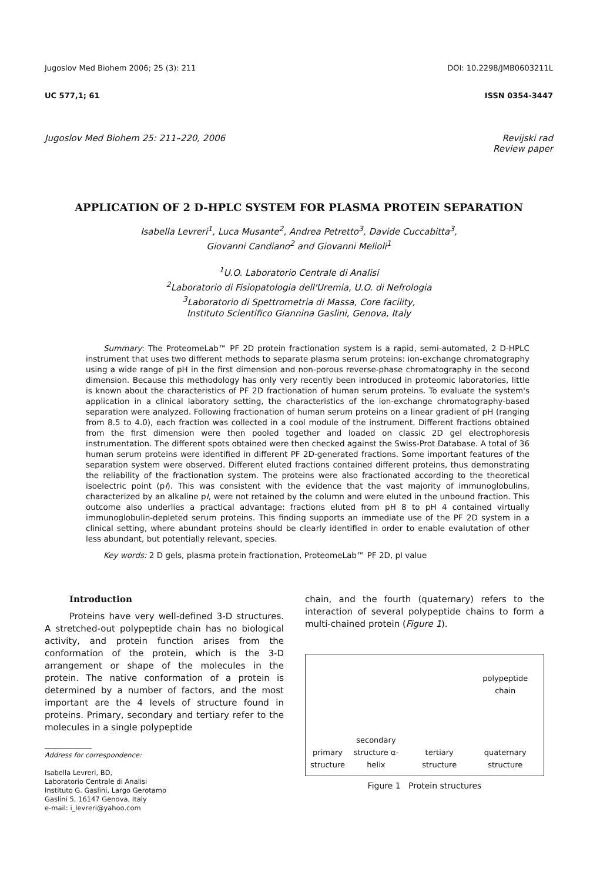Jugoslov Med Biohem 2006; 25 (3): 211 DOI: 10.2298/JMB0603211L
UC 577,1; 61 ISSN 0354-3447
Jugoslov Med Biohem 25: 211–220, 2006 Revijski rad
Review paper
APPLICATION OF 2 D-HPLC SYSTEM FOR PLASMA PROTEIN SEPARATION
Isabella Levreri<sup>1</sup>, Luca Musante<sup>2</sup>, Andrea Petretto<sup>3</sup>, Davide Cuccabitta<sup>3</sup>,
Giovanni Candiano<sup>2</sup> and Giovanni Melioli<sup>1</sup>
<sup>1</sup> U.O. Laboratorio Centrale di Analisi
<sup>2</sup> Laboratorio di Fisiopatologia dell'Uremia, U.O. di Nefrologia
<sup>3</sup> Laboratorio di Spettrometria di Massa, Core facility,
Instituto Scientifico Giannina Gaslini, Genova, Italy
Summary: The ProteomeLab™ PF 2D protein fractionation system is a rapid, semi-automated, 2 D-HPLC instrument that uses two different methods to separate plasma serum proteins: ion-exchange chromatography using a wide range of pH in the first dimension and non-porous reverse-phase chromatography in the second dimension. Because this methodology has only very recently been introduced in proteomic laboratories, little is known about the characteristics of PF 2D fractionation of human serum proteins. To evaluate the system's application in a clinical laboratory setting, the characteristics of the ion-exchange chromatography-based separation were analyzed. Following fractionation of human serum proteins on a linear gradient of pH (ranging from 8.5 to 4.0), each fraction was collected in a cool module of the instrument. Different fractions obtained from the first dimension were then pooled together and loaded on classic 2D gel electrophoresis instrumentation. The different spots obtained were then checked against the Swiss-Prot Database. A total of 36 human serum proteins were identified in different PF 2D-generated fractions. Some important features of the separation system were observed. Different eluted fractions contained different proteins, thus demonstrating the reliability of the fractionation system. The proteins were also fractionated according to the theoretical isoelectric point (pI). This was consistent with the evidence that the vast majority of immunoglobulins, characterized by an alkaline pI, were not retained by the column and were eluted in the unbound fraction. This outcome also underlies a practical advantage: fractions eluted from pH 8 to pH 4 contained virtually immunoglobulin-depleted serum proteins. This finding supports an immediate use of the PF 2D system in a clinical setting, where abundant proteins should be clearly identified in order to enable evalutation of other less abundant, but potentially relevant, species.
Key words: 2 D gels, plasma protein fractionation, ProteomeLab™ PF 2D, pI value
Introduction
Proteins have very well-defined 3-D structures. A stretched-out polypeptide chain has no biological activity, and protein function arises from the conformation of the protein, which is the 3-D arrangement or shape of the molecules in the protein. The native conformation of a protein is determined by a number of factors, and the most important are the 4 levels of structure found in proteins. Primary, secondary and tertiary refer to the molecules in a single polypeptide
Address for correspondence:
Isabella Levreri, BD,
Laboratorio Centrale di Analisi
Instituto G. Gaslini, Largo Gerotamo
Gaslini 5, 16147 Genova, Italy
e-mail: i_levreri@yahoo.com
chain, and the fourth (quaternary) refers to the interaction of several polypeptide chains to form a multi-chained protein (Figure 1).
primary
structure secondary
structure α-helix tertiary structure polypeptide chain
quaternary
structure
Figure 1 Protein structures